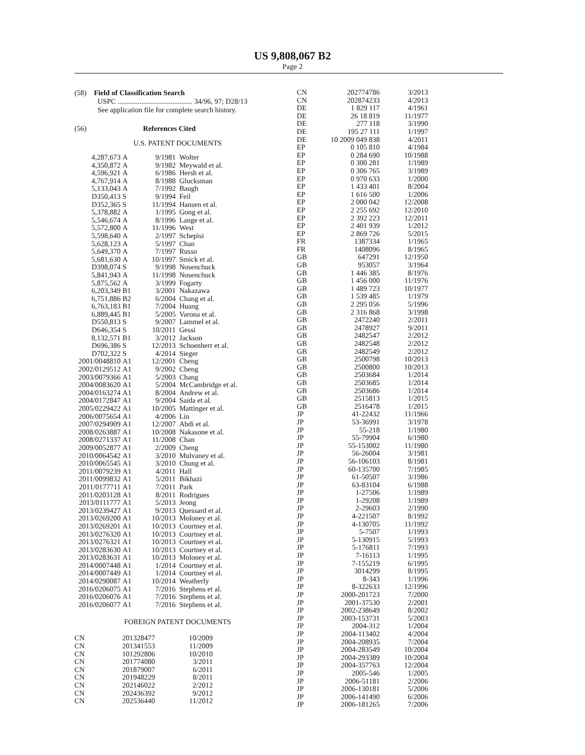US 9,808,067 B2
Page 2
(58) Field of Classification Search
USPC ......................................... 34/96, 97; D28/13
See application file for complete search history.
(56) References Cited
U.S. PATENT DOCUMENTS
| 4,287,673 | A | 9/1981 | Wolter |
| 4,350,872 | A | 9/1982 | Meywald et al. |
| 4,596,921 | A | 6/1986 | Hersh et al. |
| 4,767,914 | A | 8/1988 | Glucksman |
| 5,133,043 | A | 7/1992 | Baugh |
| D350,413 | S | 9/1994 | Feil |
| D352,365 | S | 11/1994 | Hansen et al. |
| 5,378,882 | A | 1/1995 | Gong et al. |
| 5,546,674 | A | 8/1996 | Lange et al. |
| 5,572,800 | A | 11/1996 | West |
| 5,598,640 | A | 2/1997 | Schepisi |
| 5,628,123 | A | 5/1997 | Chan |
| 5,649,370 | A | 7/1997 | Russo |
| 5,681,630 | A | 10/1997 | Smick et al. |
| D398,074 | S | 9/1998 | Nosenchuck |
| 5,841,943 | A | 11/1998 | Nosenchuck |
| 5,875,562 | A | 3/1999 | Fogarty |
| 6,203,349 | B1 | 3/2001 | Nakazawa |
| 6,751,886 | B2 | 6/2004 | Chang et al. |
| 6,763,183 | B1 | 7/2004 | Huang |
| 6,889,445 | B1 | 5/2005 | Varona et al. |
| D550,813 | S | 9/2007 | Lammel et al. |
| D646,354 | S | 10/2011 | Gessi |
| 8,132,571 | B1 | 3/2012 | Jackson |
| D696,386 | S | 12/2013 | Schoenherr et al. |
| D702,322 | S | 4/2014 | Sieger |
| 2001/0048810 | A1 | 12/2001 | Cheng |
| 2002/0129512 | A1 | 9/2002 | Cheng |
| 2003/0079366 | A1 | 5/2003 | Chang |
| 2004/0083620 | A1 | 5/2004 | McCambridge et al. |
| 2004/0163274 | A1 | 8/2004 | Andrew et al. |
| 2004/0172847 | A1 | 9/2004 | Saida et al. |
| 2005/0229422 | A1 | 10/2005 | Mattinger et al. |
| 2006/0075654 | A1 | 4/2006 | Lin |
| 2007/0294909 | A1 | 12/2007 | Abdi et al. |
| 2008/0263887 | A1 | 10/2008 | Nakasone et al. |
| 2008/0271337 | A1 | 11/2008 | Chan |
| 2009/0052877 | A1 | 2/2009 | Cheng |
| 2010/0064542 | A1 | 3/2010 | Mulvaney et al. |
| 2010/0065545 | A1 | 3/2010 | Chung et al. |
| 2011/0079239 | A1 | 4/2011 | Hall |
| 2011/0099832 | A1 | 5/2011 | Bikhazi |
| 2011/0177711 | A1 | 7/2011 | Park |
| 2011/0203128 | A1 | 8/2011 | Rodrigues |
| 2013/0111777 | A1 | 5/2013 | Jeong |
| 2013/0239427 | A1 | 9/2013 | Quessard et al. |
| 2013/0269200 | A1 | 10/2013 | Moloney et al. |
| 2013/0269201 | A1 | 10/2013 | Courtney et al. |
| 2013/0276320 | A1 | 10/2013 | Courtney et al. |
| 2013/0276321 | A1 | 10/2013 | Courtney et al. |
| 2013/0283630 | A1 | 10/2013 | Courtney et al. |
| 2013/0283631 | A1 | 10/2013 | Moloney et al. |
| 2014/0007448 | A1 | 1/2014 | Courtney et al. |
| 2014/0007449 | A1 | 1/2014 | Courtney et al. |
| 2014/0290087 | A1 | 10/2014 | Weatherly |
| 2016/0206075 | A1 | 7/2016 | Stephens et al. |
| 2016/0206076 | A1 | 7/2016 | Stephens et al. |
| 2016/0206077 | A1 | 7/2016 | Stephens et al. |
FOREIGN PATENT DOCUMENTS
| CN | 201328477 | 10/2009 |
| CN | 201341553 | 11/2009 |
| CN | 101292806 | 10/2010 |
| CN | 201774080 | 3/2011 |
| CN | 201879007 | 6/2011 |
| CN | 201948229 | 8/2011 |
| CN | 202146022 | 2/2012 |
| CN | 202436392 | 9/2012 |
| CN | 202536440 | 11/2012 |
| CN | 202774786 | 3/2013 |
| CN | 202874233 | 4/2013 |
| DE | 1 829 117 | 4/1961 |
| DE | 26 18 819 | 11/1977 |
| DE | 277 118 | 3/1990 |
| DE | 195 27 111 | 1/1997 |
| DE | 10 2009 049 838 | 4/2011 |
| EP | 0 105 810 | 4/1984 |
| EP | 0 284 690 | 10/1988 |
| EP | 0 300 281 | 1/1989 |
| EP | 0 306 765 | 3/1989 |
| EP | 0 970 633 | 1/2000 |
| EP | 1 433 401 | 8/2004 |
| EP | 1 616 500 | 1/2006 |
| EP | 2 000 042 | 12/2008 |
| EP | 2 255 692 | 12/2010 |
| EP | 2 392 223 | 12/2011 |
| EP | 2 401 939 | 1/2012 |
| EP | 2 869 726 | 5/2015 |
| FR | 1387334 | 1/1965 |
| FR | 1408096 | 8/1965 |
| GB | 647291 | 12/1950 |
| GB | 953057 | 3/1964 |
| GB | 1 446 385 | 8/1976 |
| GB | 1 456 000 | 11/1976 |
| GB | 1 489 723 | 10/1977 |
| GB | 1 539 485 | 1/1979 |
| GB | 2 295 056 | 5/1996 |
| GB | 2 316 868 | 3/1998 |
| GB | 2472240 | 2/2011 |
| GB | 2478927 | 9/2011 |
| GB | 2482547 | 2/2012 |
| GB | 2482548 | 2/2012 |
| GB | 2482549 | 2/2012 |
| GB | 2500798 | 10/2013 |
| GB | 2500800 | 10/2013 |
| GB | 2503684 | 1/2014 |
| GB | 2503685 | 1/2014 |
| GB | 2503686 | 1/2014 |
| GB | 2515813 | 1/2015 |
| GB | 2516478 | 1/2015 |
| JP | 41-22432 | 11/1966 |
| JP | 53-36991 | 3/1978 |
| JP | 55-218 | 1/1980 |
| JP | 55-79904 | 6/1980 |
| JP | 55-153002 | 11/1980 |
| JP | 56-26004 | 3/1981 |
| JP | 56-106103 | 8/1981 |
| JP | 60-135700 | 7/1985 |
| JP | 61-50507 | 3/1986 |
| JP | 63-83104 | 6/1988 |
| JP | 1-27506 | 1/1989 |
| JP | 1-29208 | 1/1989 |
| JP | 2-29603 | 2/1990 |
| JP | 4-221507 | 8/1992 |
| JP | 4-130705 | 11/1992 |
| JP | 5-7507 | 1/1993 |
| JP | 5-130915 | 5/1993 |
| JP | 5-176811 | 7/1993 |
| JP | 7-16113 | 1/1995 |
| JP | 7-155219 | 6/1995 |
| JP | 3014299 | 8/1995 |
| JP | 8-343 | 1/1996 |
| JP | 8-322633 | 12/1996 |
| JP | 2000-201723 | 7/2000 |
| JP | 2001-37530 | 2/2001 |
| JP | 2002-238649 | 8/2002 |
| JP | 2003-153731 | 5/2003 |
| JP | 2004-312 | 1/2004 |
| JP | 2004-113402 | 4/2004 |
| JP | 2004-208935 | 7/2004 |
| JP | 2004-283549 | 10/2004 |
| JP | 2004-293389 | 10/2004 |
| JP | 2004-357763 | 12/2004 |
| JP | 2005-546 | 1/2005 |
| JP | 2006-51181 | 2/2006 |
| JP | 2006-130181 | 5/2006 |
| JP | 2006-141490 | 6/2006 |
| JP | 2006-181265 | 7/2006 |